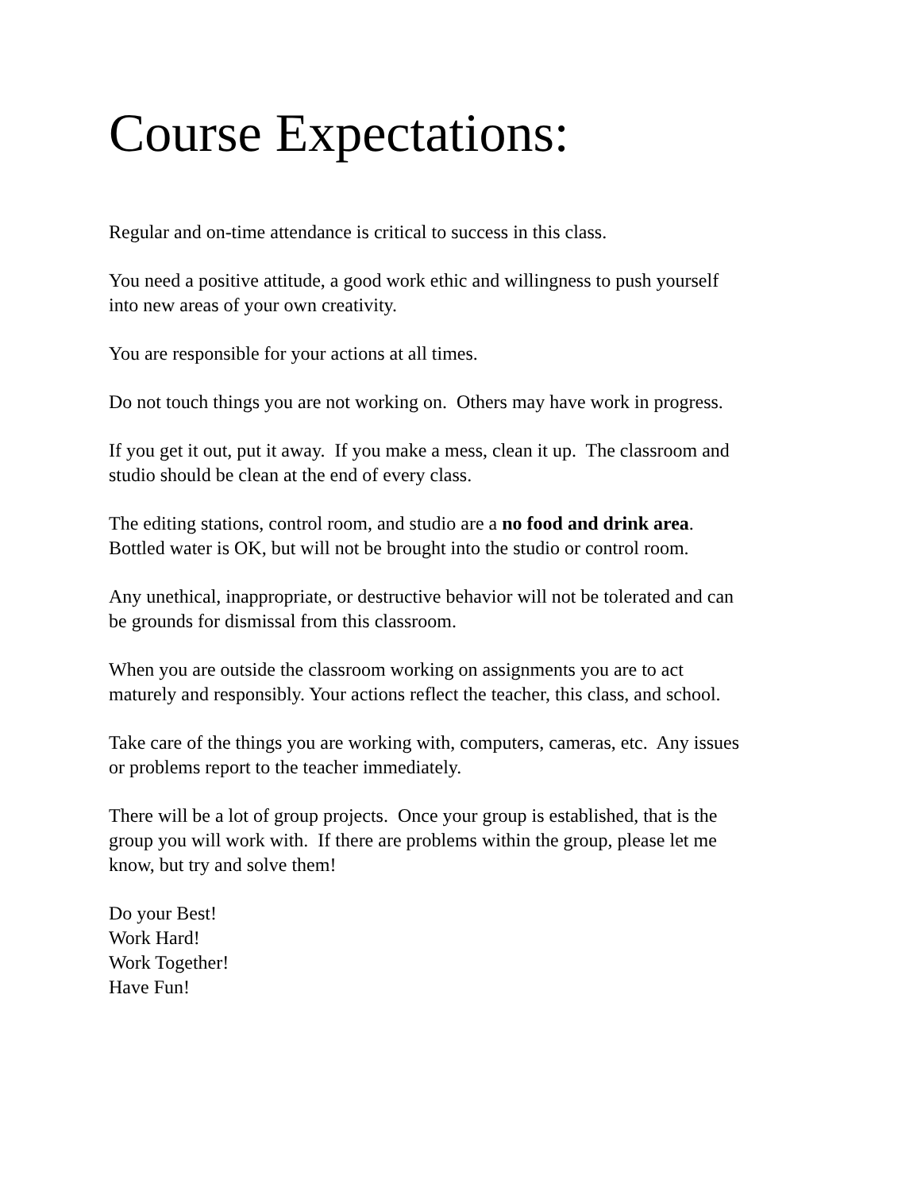Course Expectations:
Regular and on-time attendance is critical to success in this class.
You need a positive attitude, a good work ethic and willingness to push yourself
into new areas of your own creativity.
You are responsible for your actions at all times.
Do not touch things you are not working on. Others may have work in progress.
If you get it out, put it away. If you make a mess, clean it up. The classroom and
studio should be clean at the end of every class.
The editing stations, control room, and studio are a no food and drink area.
Bottled water is OK, but will not be brought into the studio or control room.
Any unethical, inappropriate, or destructive behavior will not be tolerated and can
be grounds for dismissal from this classroom.
When you are outside the classroom working on assignments you are to act
maturely and responsibly. Your actions reflect the teacher, this class, and school.
Take care of the things you are working with, computers, cameras, etc. Any issues
or problems report to the teacher immediately.
There will be a lot of group projects. Once your group is established, that is the
group you will work with. If there are problems within the group, please let me
know, but try and solve them!
Do your Best!
Work Hard!
Work Together!
Have Fun!